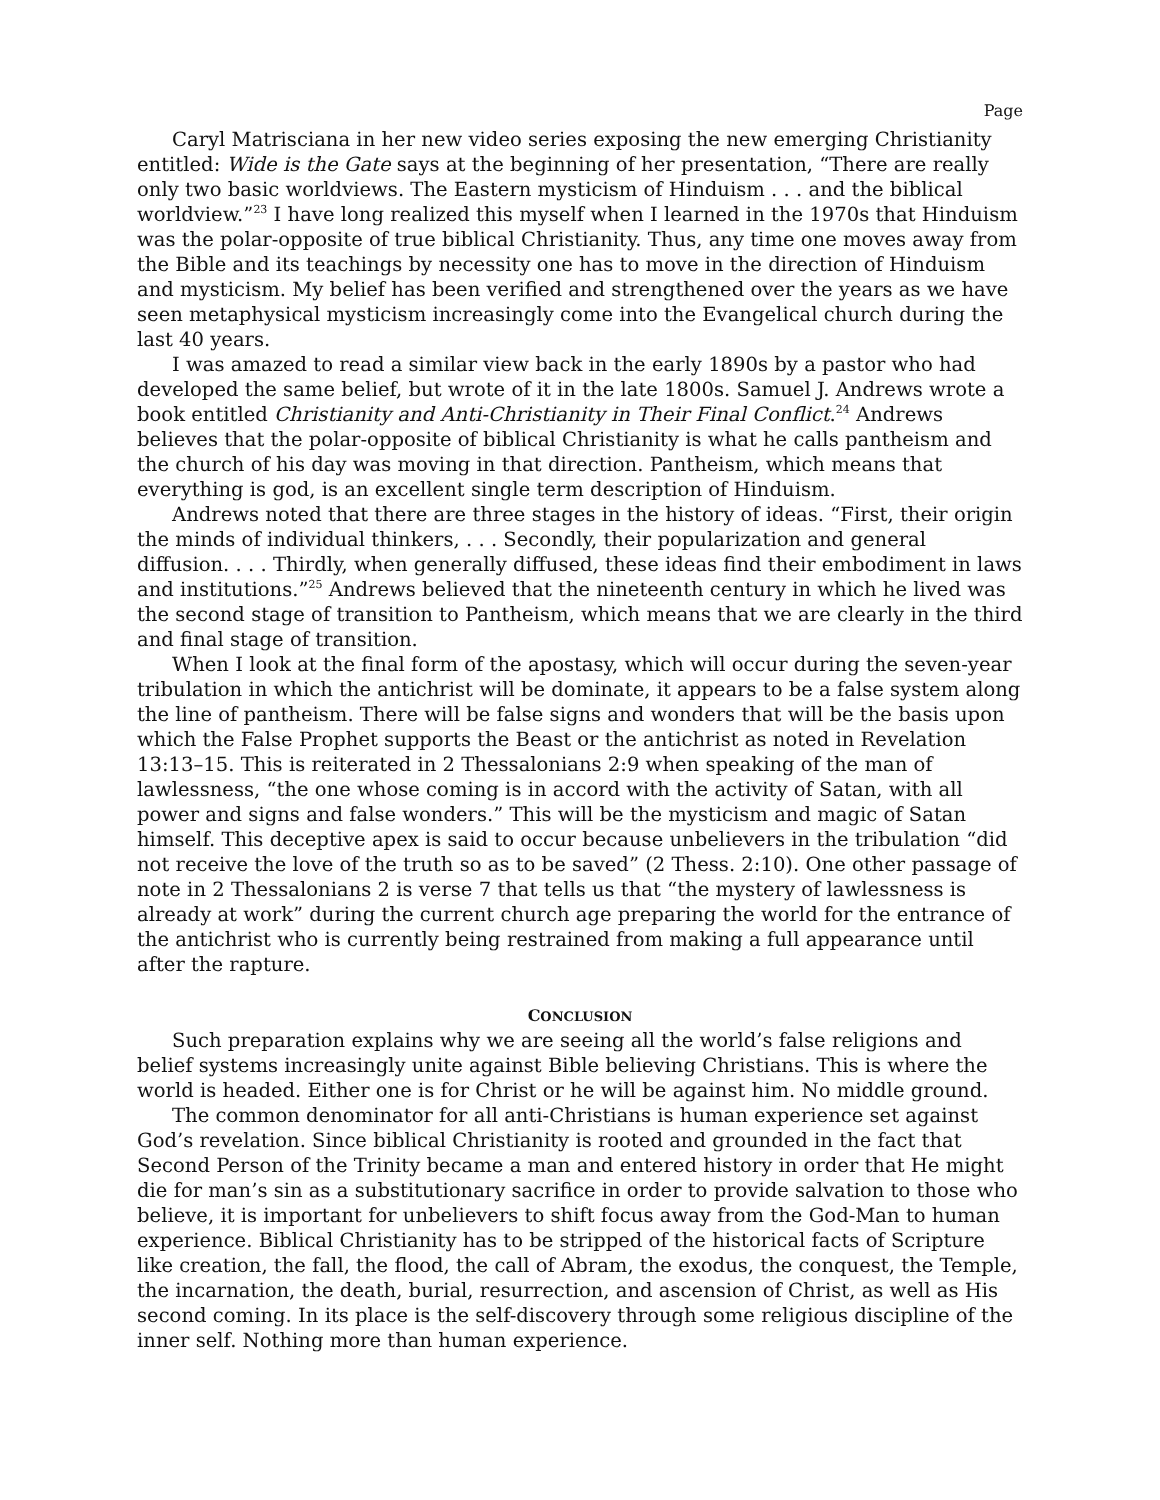Page
Caryl Matrisciana in her new video series exposing the new emerging Christianity entitled: Wide is the Gate says at the beginning of her presentation, “There are really only two basic worldviews. The Eastern mysticism of Hinduism . . . and the biblical worldview.”<sup>23</sup> I have long realized this myself when I learned in the 1970s that Hinduism was the polar-opposite of true biblical Christianity. Thus, any time one moves away from the Bible and its teachings by necessity one has to move in the direction of Hinduism and mysticism. My belief has been verified and strengthened over the years as we have seen metaphysical mysticism increasingly come into the Evangelical church during the last 40 years.
I was amazed to read a similar view back in the early 1890s by a pastor who had developed the same belief, but wrote of it in the late 1800s. Samuel J. Andrews wrote a book entitled Christianity and Anti-Christianity in Their Final Conflict.<sup>24</sup> Andrews believes that the polar-opposite of biblical Christianity is what he calls pantheism and the church of his day was moving in that direction. Pantheism, which means that everything is god, is an excellent single term description of Hinduism.
Andrews noted that there are three stages in the history of ideas. “First, their origin the minds of individual thinkers, . . . Secondly, their popularization and general diffusion. . . . Thirdly, when generally diffused, these ideas find their embodiment in laws and institutions.”<sup>25</sup> Andrews believed that the nineteenth century in which he lived was the second stage of transition to Pantheism, which means that we are clearly in the third and final stage of transition.
When I look at the final form of the apostasy, which will occur during the seven-year tribulation in which the antichrist will be dominate, it appears to be a false system along the line of pantheism. There will be false signs and wonders that will be the basis upon which the False Prophet supports the Beast or the antichrist as noted in Revelation 13:13–15. This is reiterated in 2 Thessalonians 2:9 when speaking of the man of lawlessness, “the one whose coming is in accord with the activity of Satan, with all power and signs and false wonders.” This will be the mysticism and magic of Satan himself. This deceptive apex is said to occur because unbelievers in the tribulation “did not receive the love of the truth so as to be saved” (2 Thess. 2:10). One other passage of note in 2 Thessalonians 2 is verse 7 that tells us that “the mystery of lawlessness is already at work” during the current church age preparing the world for the entrance of the antichrist who is currently being restrained from making a full appearance until after the rapture.
CONCLUSION
Such preparation explains why we are seeing all the world’s false religions and belief systems increasingly unite against Bible believing Christians. This is where the world is headed. Either one is for Christ or he will be against him. No middle ground.
The common denominator for all anti-Christians is human experience set against God’s revelation. Since biblical Christianity is rooted and grounded in the fact that Second Person of the Trinity became a man and entered history in order that He might die for man’s sin as a substitutionary sacrifice in order to provide salvation to those who believe, it is important for unbelievers to shift focus away from the God-Man to human experience. Biblical Christianity has to be stripped of the historical facts of Scripture like creation, the fall, the flood, the call of Abram, the exodus, the conquest, the Temple, the incarnation, the death, burial, resurrection, and ascension of Christ, as well as His second coming. In its place is the self-discovery through some religious discipline of the inner self. Nothing more than human experience.